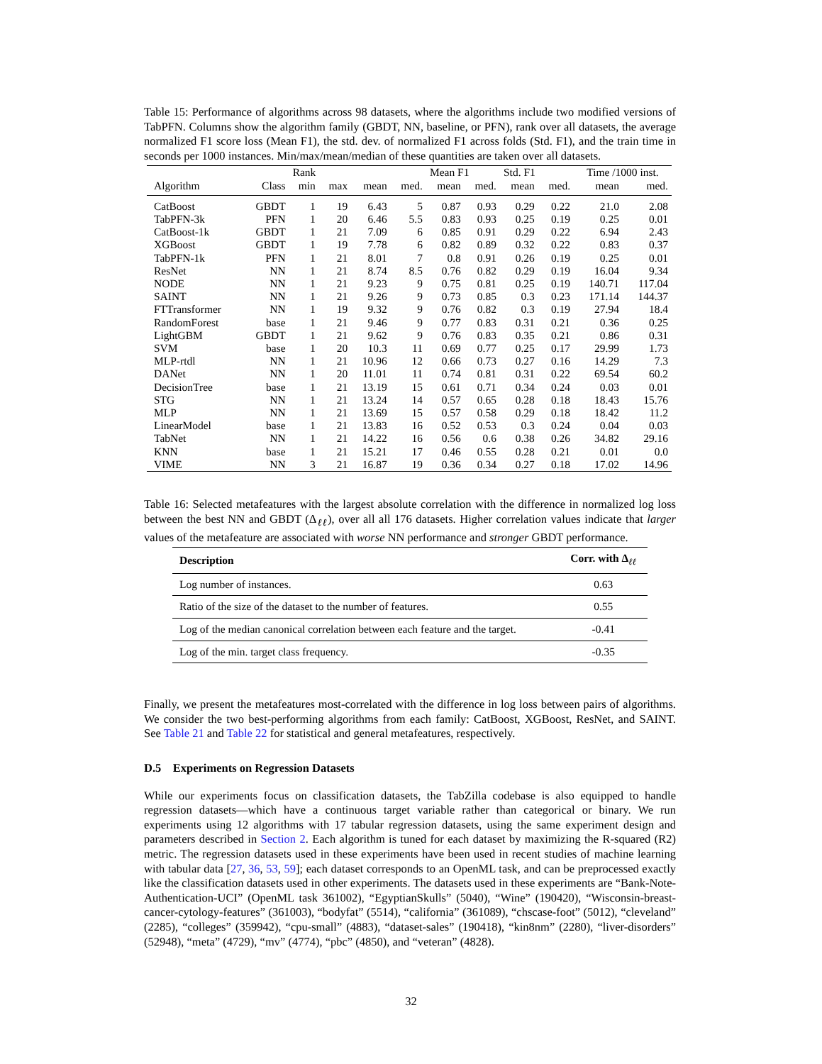Table 15: Performance of algorithms across 98 datasets, where the algorithms include two modified versions of TabPFN. Columns show the algorithm family (GBDT, NN, baseline, or PFN), rank over all datasets, the average normalized F1 score loss (Mean F1), the std. dev. of normalized F1 across folds (Std. F1), and the train time in seconds per 1000 instances. Min/max/mean/median of these quantities are taken over all datasets.
| | | Rank | | | | Mean F1 | | Std. F1 | | Time /1000 inst. | |
| --- | --- | --- | --- | --- | --- | --- | --- | --- | --- | --- | --- |
| Algorithm | Class | min | max | mean | med. | mean | med. | mean | med. | mean | med. |
| CatBoost | GBDT | 1 | 19 | 6.43 | 5 | 0.87 | 0.93 | 0.29 | 0.22 | 21.0 | 2.08 |
| TabPFN-3k | PFN | 1 | 20 | 6.46 | 5.5 | 0.83 | 0.93 | 0.25 | 0.19 | 0.25 | 0.01 |
| CatBoost-1k | GBDT | 1 | 21 | 7.09 | 6 | 0.85 | 0.91 | 0.29 | 0.22 | 6.94 | 2.43 |
| XGBoost | GBDT | 1 | 19 | 7.78 | 6 | 0.82 | 0.89 | 0.32 | 0.22 | 0.83 | 0.37 |
| TabPFN-1k | PFN | 1 | 21 | 8.01 | 7 | 0.8 | 0.91 | 0.26 | 0.19 | 0.25 | 0.01 |
| ResNet | NN | 1 | 21 | 8.74 | 8.5 | 0.76 | 0.82 | 0.29 | 0.19 | 16.04 | 9.34 |
| NODE | NN | 1 | 21 | 9.23 | 9 | 0.75 | 0.81 | 0.25 | 0.19 | 140.71 | 117.04 |
| SAINT | NN | 1 | 21 | 9.26 | 9 | 0.73 | 0.85 | 0.3 | 0.23 | 171.14 | 144.37 |
| FTTransformer | NN | 1 | 19 | 9.32 | 9 | 0.76 | 0.82 | 0.3 | 0.19 | 27.94 | 18.4 |
| RandomForest | base | 1 | 21 | 9.46 | 9 | 0.77 | 0.83 | 0.31 | 0.21 | 0.36 | 0.25 |
| LightGBM | GBDT | 1 | 21 | 9.62 | 9 | 0.76 | 0.83 | 0.35 | 0.21 | 0.86 | 0.31 |
| SVM | base | 1 | 20 | 10.3 | 11 | 0.69 | 0.77 | 0.25 | 0.17 | 29.99 | 1.73 |
| MLP-rtdl | NN | 1 | 21 | 10.96 | 12 | 0.66 | 0.73 | 0.27 | 0.16 | 14.29 | 7.3 |
| DANet | NN | 1 | 20 | 11.01 | 11 | 0.74 | 0.81 | 0.31 | 0.22 | 69.54 | 60.2 |
| DecisionTree | base | 1 | 21 | 13.19 | 15 | 0.61 | 0.71 | 0.34 | 0.24 | 0.03 | 0.01 |
| STG | NN | 1 | 21 | 13.24 | 14 | 0.57 | 0.65 | 0.28 | 0.18 | 18.43 | 15.76 |
| MLP | NN | 1 | 21 | 13.69 | 15 | 0.57 | 0.58 | 0.29 | 0.18 | 18.42 | 11.2 |
| LinearModel | base | 1 | 21 | 13.83 | 16 | 0.52 | 0.53 | 0.3 | 0.24 | 0.04 | 0.03 |
| TabNet | NN | 1 | 21 | 14.22 | 16 | 0.56 | 0.6 | 0.38 | 0.26 | 34.82 | 29.16 |
| KNN | base | 1 | 21 | 15.21 | 17 | 0.46 | 0.55 | 0.28 | 0.21 | 0.01 | 0.0 |
| VIME | NN | 3 | 21 | 16.87 | 19 | 0.36 | 0.34 | 0.27 | 0.18 | 17.02 | 14.96 |
Table 16: Selected metafeatures with the largest absolute correlation with the difference in normalized log loss between the best NN and GBDT (Δ<sub>ℓℓ</sub>), over all all 176 datasets. Higher correlation values indicate that larger values of the metafeature are associated with worse NN performance and stronger GBDT performance.
| Description | Corr. with Δ<sub>ℓℓ</sub> |
| --- | --- |
| Log number of instances. | 0.63 |
| Ratio of the size of the dataset to the number of features. | 0.55 |
| Log of the median canonical correlation between each feature and the target. | -0.41 |
| Log of the min. target class frequency. | -0.35 |
Finally, we present the metafeatures most-correlated with the difference in log loss between pairs of algorithms. We consider the two best-performing algorithms from each family: CatBoost, XGBoost, ResNet, and SAINT. See Table 21 and Table 22 for statistical and general metafeatures, respectively.
D.5 Experiments on Regression Datasets
While our experiments focus on classification datasets, the TabZilla codebase is also equipped to handle regression datasets—which have a continuous target variable rather than categorical or binary. We run experiments using 12 algorithms with 17 tabular regression datasets, using the same experiment design and parameters described in Section 2. Each algorithm is tuned for each dataset by maximizing the R-squared (R2) metric. The regression datasets used in these experiments have been used in recent studies of machine learning with tabular data [27, 36, 53, 59]; each dataset corresponds to an OpenML task, and can be preprocessed exactly like the classification datasets used in other experiments. The datasets used in these experiments are “Bank-Note-Authentication-UCI” (OpenML task 361002), “EgyptianSkulls” (5040), “Wine” (190420), “Wisconsin-breast-cancer-cytology-features” (361003), “bodyfat” (5514), “california” (361089), “chscase-foot” (5012), “cleveland” (2285), “colleges” (359942), “cpu-small” (4883), “dataset-sales” (190418), “kin8nm” (2280), “liver-disorders” (52948), “meta” (4729), “mv” (4774), “pbc” (4850), and “veteran” (4828).
32